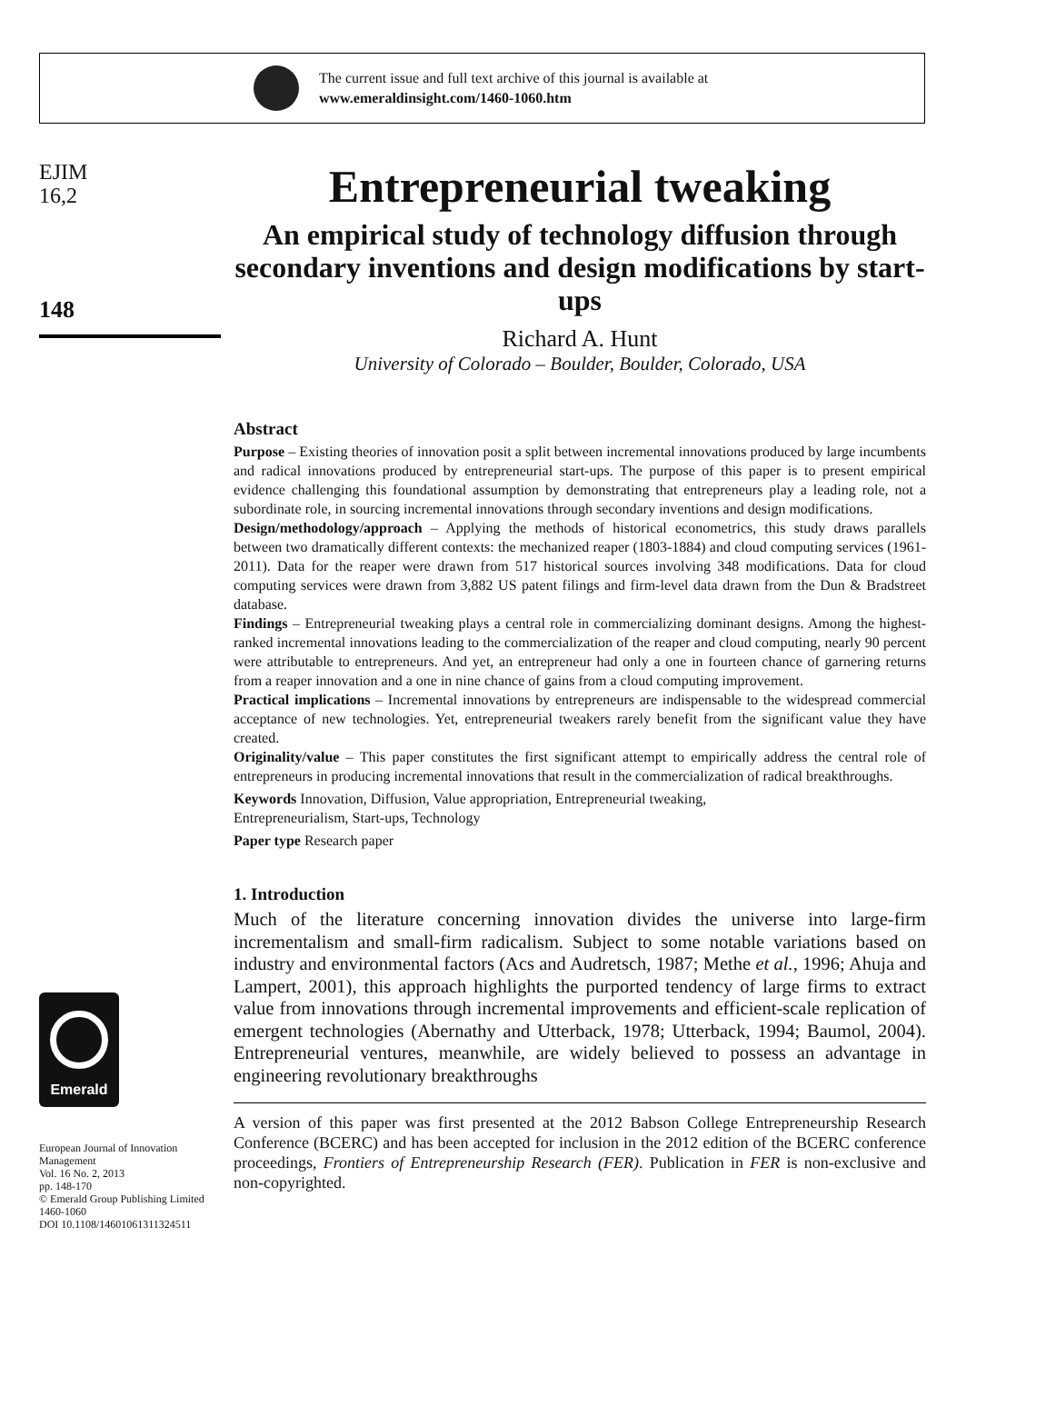The current issue and full text archive of this journal is available at
www.emeraldinsight.com/1460-1060.htm
EJIM
16,2
148
Emerald
European Journal of Innovation Management
Vol. 16 No. 2, 2013
pp. 148-170
© Emerald Group Publishing Limited
1460-1060
DOI 10.1108/14601061311324511
Entrepreneurial tweaking
An empirical study of technology diffusion through secondary inventions and design modifications by start-ups
Richard A. Hunt
University of Colorado – Boulder, Boulder, Colorado, USA
Abstract
Purpose – Existing theories of innovation posit a split between incremental innovations produced by large incumbents and radical innovations produced by entrepreneurial start-ups. The purpose of this paper is to present empirical evidence challenging this foundational assumption by demonstrating that entrepreneurs play a leading role, not a subordinate role, in sourcing incremental innovations through secondary inventions and design modifications.
Design/methodology/approach – Applying the methods of historical econometrics, this study draws parallels between two dramatically different contexts: the mechanized reaper (1803-1884) and cloud computing services (1961-2011). Data for the reaper were drawn from 517 historical sources involving 348 modifications. Data for cloud computing services were drawn from 3,882 US patent filings and firm-level data drawn from the Dun & Bradstreet database.
Findings – Entrepreneurial tweaking plays a central role in commercializing dominant designs. Among the highest-ranked incremental innovations leading to the commercialization of the reaper and cloud computing, nearly 90 percent were attributable to entrepreneurs. And yet, an entrepreneur had only a one in fourteen chance of garnering returns from a reaper innovation and a one in nine chance of gains from a cloud computing improvement.
Practical implications – Incremental innovations by entrepreneurs are indispensable to the widespread commercial acceptance of new technologies. Yet, entrepreneurial tweakers rarely benefit from the significant value they have created.
Originality/value – This paper constitutes the first significant attempt to empirically address the central role of entrepreneurs in producing incremental innovations that result in the commercialization of radical breakthroughs.
Keywords Innovation, Diffusion, Value appropriation, Entrepreneurial tweaking,
Entrepreneurialism, Start-ups, Technology
Paper type Research paper
1. Introduction
Much of the literature concerning innovation divides the universe into large-firm incrementalism and small-firm radicalism. Subject to some notable variations based on industry and environmental factors (Acs and Audretsch, 1987; Methe et al., 1996; Ahuja and Lampert, 2001), this approach highlights the purported tendency of large firms to extract value from innovations through incremental improvements and efficient-scale replication of emergent technologies (Abernathy and Utterback, 1978; Utterback, 1994; Baumol, 2004). Entrepreneurial ventures, meanwhile, are widely believed to possess an advantage in engineering revolutionary breakthroughs
A version of this paper was first presented at the 2012 Babson College Entrepreneurship Research Conference (BCERC) and has been accepted for inclusion in the 2012 edition of the BCERC conference proceedings, Frontiers of Entrepreneurship Research (FER). Publication in FER is non-exclusive and non-copyrighted.